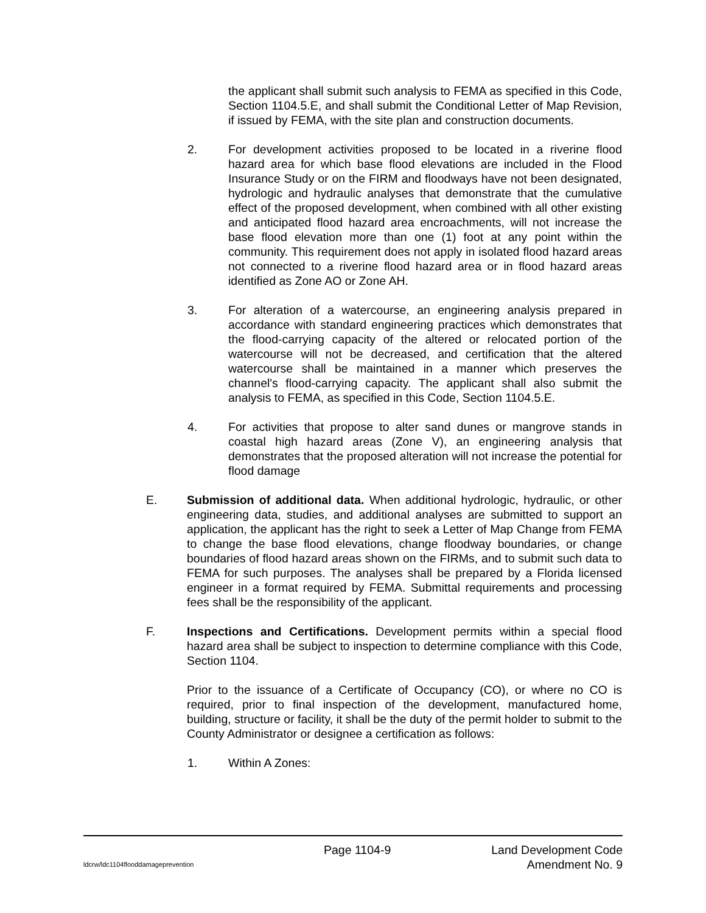the applicant shall submit such analysis to FEMA as specified in this Code, Section 1104.5.E, and shall submit the Conditional Letter of Map Revision, if issued by FEMA, with the site plan and construction documents.
2. For development activities proposed to be located in a riverine flood hazard area for which base flood elevations are included in the Flood Insurance Study or on the FIRM and floodways have not been designated, hydrologic and hydraulic analyses that demonstrate that the cumulative effect of the proposed development, when combined with all other existing and anticipated flood hazard area encroachments, will not increase the base flood elevation more than one (1) foot at any point within the community. This requirement does not apply in isolated flood hazard areas not connected to a riverine flood hazard area or in flood hazard areas identified as Zone AO or Zone AH.
3. For alteration of a watercourse, an engineering analysis prepared in accordance with standard engineering practices which demonstrates that the flood-carrying capacity of the altered or relocated portion of the watercourse will not be decreased, and certification that the altered watercourse shall be maintained in a manner which preserves the channel's flood-carrying capacity. The applicant shall also submit the analysis to FEMA, as specified in this Code, Section 1104.5.E.
4. For activities that propose to alter sand dunes or mangrove stands in coastal high hazard areas (Zone V), an engineering analysis that demonstrates that the proposed alteration will not increase the potential for flood damage
E. Submission of additional data. When additional hydrologic, hydraulic, or other engineering data, studies, and additional analyses are submitted to support an application, the applicant has the right to seek a Letter of Map Change from FEMA to change the base flood elevations, change floodway boundaries, or change boundaries of flood hazard areas shown on the FIRMs, and to submit such data to FEMA for such purposes. The analyses shall be prepared by a Florida licensed engineer in a format required by FEMA. Submittal requirements and processing fees shall be the responsibility of the applicant.
F. Inspections and Certifications. Development permits within a special flood hazard area shall be subject to inspection to determine compliance with this Code, Section 1104.
Prior to the issuance of a Certificate of Occupancy (CO), or where no CO is required, prior to final inspection of the development, manufactured home, building, structure or facility, it shall be the duty of the permit holder to submit to the County Administrator or designee a certification as follows:
1. Within A Zones:
Page 1104-9 Land Development Code
ldcrw/ldc1104flooddamageprevention Amendment No. 9